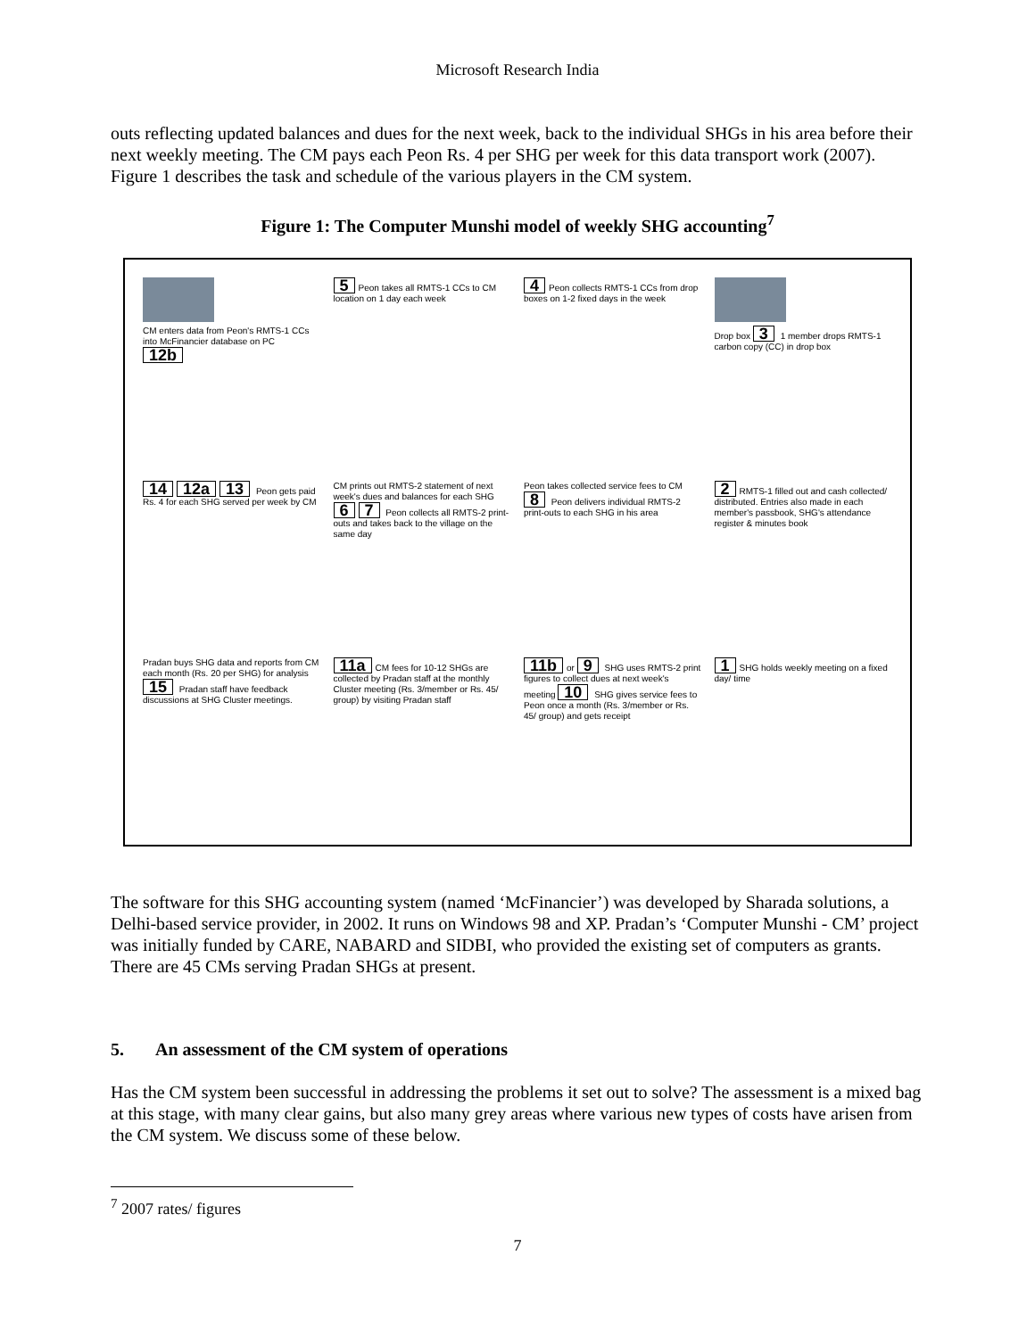Microsoft Research India
outs reflecting updated balances and dues for the next week, back to the individual SHGs in his area before their next weekly meeting. The CM pays each Peon Rs. 4 per SHG per week for this data transport work (2007). Figure 1 describes the task and schedule of the various players in the CM system.
Figure 1: The Computer Munshi model of weekly SHG accounting<sup>7</sup>
CM enters data from Peon's RMTS-1 CCs into McFinancier database on PC 12b
5 Peon takes all RMTS-1 CCs to CM location on 1 day each week
4 Peon collects RMTS-1 CCs from drop boxes on 1-2 fixed days in the week
Drop box 3 1 member drops RMTS-1 carbon copy (CC) in drop box
14 12a 13 Peon gets paid Rs. 4 for each SHG served per week by CM
CM prints out RMTS-2 statement of next week's dues and balances for each SHG 6 7 Peon collects all RMTS-2 print-outs and takes back to the village on the same day
Peon takes collected service fees to CM 8 Peon delivers individual RMTS-2 print-outs to each SHG in his area
2 RMTS-1 filled out and cash collected/ distributed. Entries also made in each member's passbook, SHG's attendance register & minutes book
Pradan buys SHG data and reports from CM each month (Rs. 20 per SHG) for analysis 15 Pradan staff have feedback discussions at SHG Cluster meetings.
11a CM fees for 10-12 SHGs are collected by Pradan staff at the monthly Cluster meeting (Rs. 3/member or Rs. 45/ group) by visiting Pradan staff
11b or 9 SHG uses RMTS-2 print figures to collect dues at next week's meeting 10 SHG gives service fees to Peon once a month (Rs. 3/member or Rs. 45/ group) and gets receipt
1 SHG holds weekly meeting on a fixed day/ time
The software for this SHG accounting system (named ‘McFinancier’) was developed by Sharada solutions, a Delhi-based service provider, in 2002. It runs on Windows 98 and XP. Pradan’s ‘Computer Munshi - CM’ project was initially funded by CARE, NABARD and SIDBI, who provided the existing set of computers as grants. There are 45 CMs serving Pradan SHGs at present.
5. An assessment of the CM system of operations
Has the CM system been successful in addressing the problems it set out to solve? The assessment is a mixed bag at this stage, with many clear gains, but also many grey areas where various new types of costs have arisen from the CM system. We discuss some of these below.
<sup>7</sup> 2007 rates/ figures
7